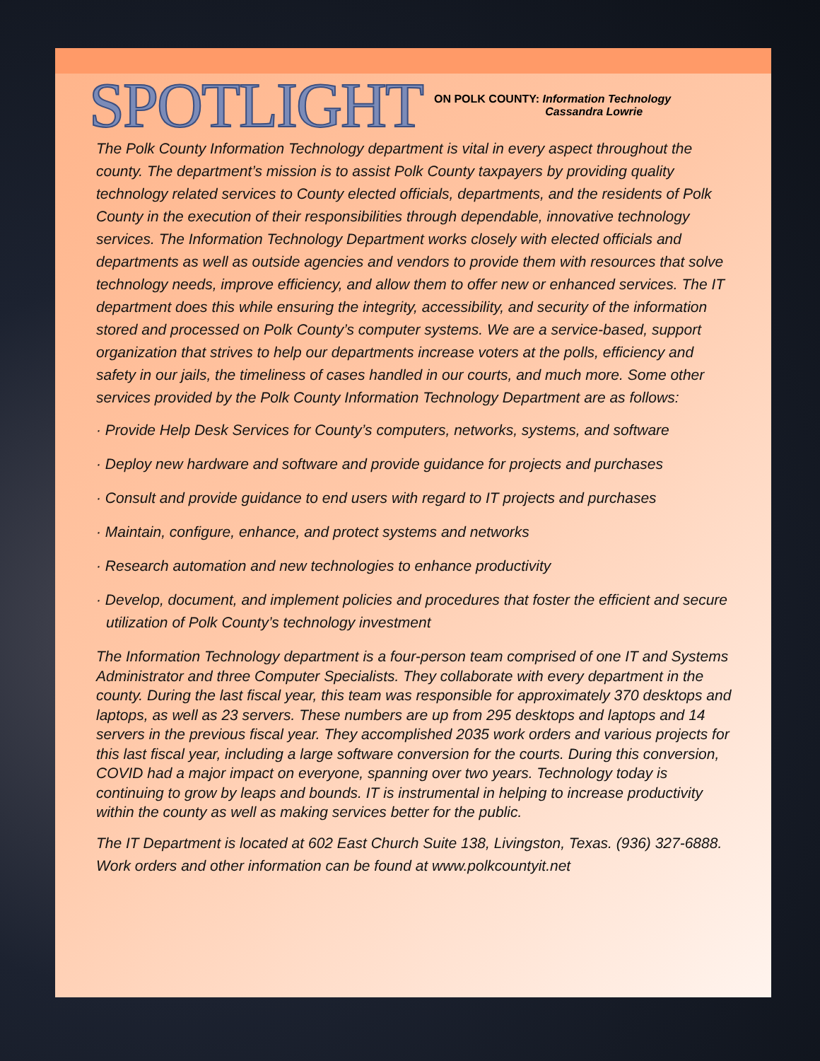SPOTLIGHT
ON POLK COUNTY: Information Technology
Cassandra Lowrie
The Polk County Information Technology department is vital in every aspect throughout the county. The department’s mission is to assist Polk County taxpayers by providing quality technology related services to County elected officials, departments, and the residents of Polk County in the execution of their responsibilities through dependable, innovative technology services. The Information Technology Department works closely with elected officials and departments as well as outside agencies and vendors to provide them with resources that solve technology needs, improve efficiency, and allow them to offer new or enhanced services. The IT department does this while ensuring the integrity, accessibility, and security of the information stored and processed on Polk County’s computer systems. We are a service-based, support organization that strives to help our departments increase voters at the polls, efficiency and safety in our jails, the timeliness of cases handled in our courts, and much more. Some other services provided by the Polk County Information Technology Department are as follows:
· Provide Help Desk Services for County’s computers, networks, systems, and software
· Deploy new hardware and software and provide guidance for projects and purchases
· Consult and provide guidance to end users with regard to IT projects and purchases
· Maintain, configure, enhance, and protect systems and networks
· Research automation and new technologies to enhance productivity
· Develop, document, and implement policies and procedures that foster the efficient and secure utilization of Polk County’s technology investment
The Information Technology department is a four-person team comprised of one IT and Systems Administrator and three Computer Specialists. They collaborate with every department in the county. During the last fiscal year, this team was responsible for approximately 370 desktops and laptops, as well as 23 servers. These numbers are up from 295 desktops and laptops and 14 servers in the previous fiscal year. They accomplished 2035 work orders and various projects for this last fiscal year, including a large software conversion for the courts. During this conversion, COVID had a major impact on everyone, spanning over two years. Technology today is continuing to grow by leaps and bounds. IT is instrumental in helping to increase productivity within the county as well as making services better for the public.
The IT Department is located at 602 East Church Suite 138, Livingston, Texas. (936) 327-6888. Work orders and other information can be found at www.polkcountyit.net